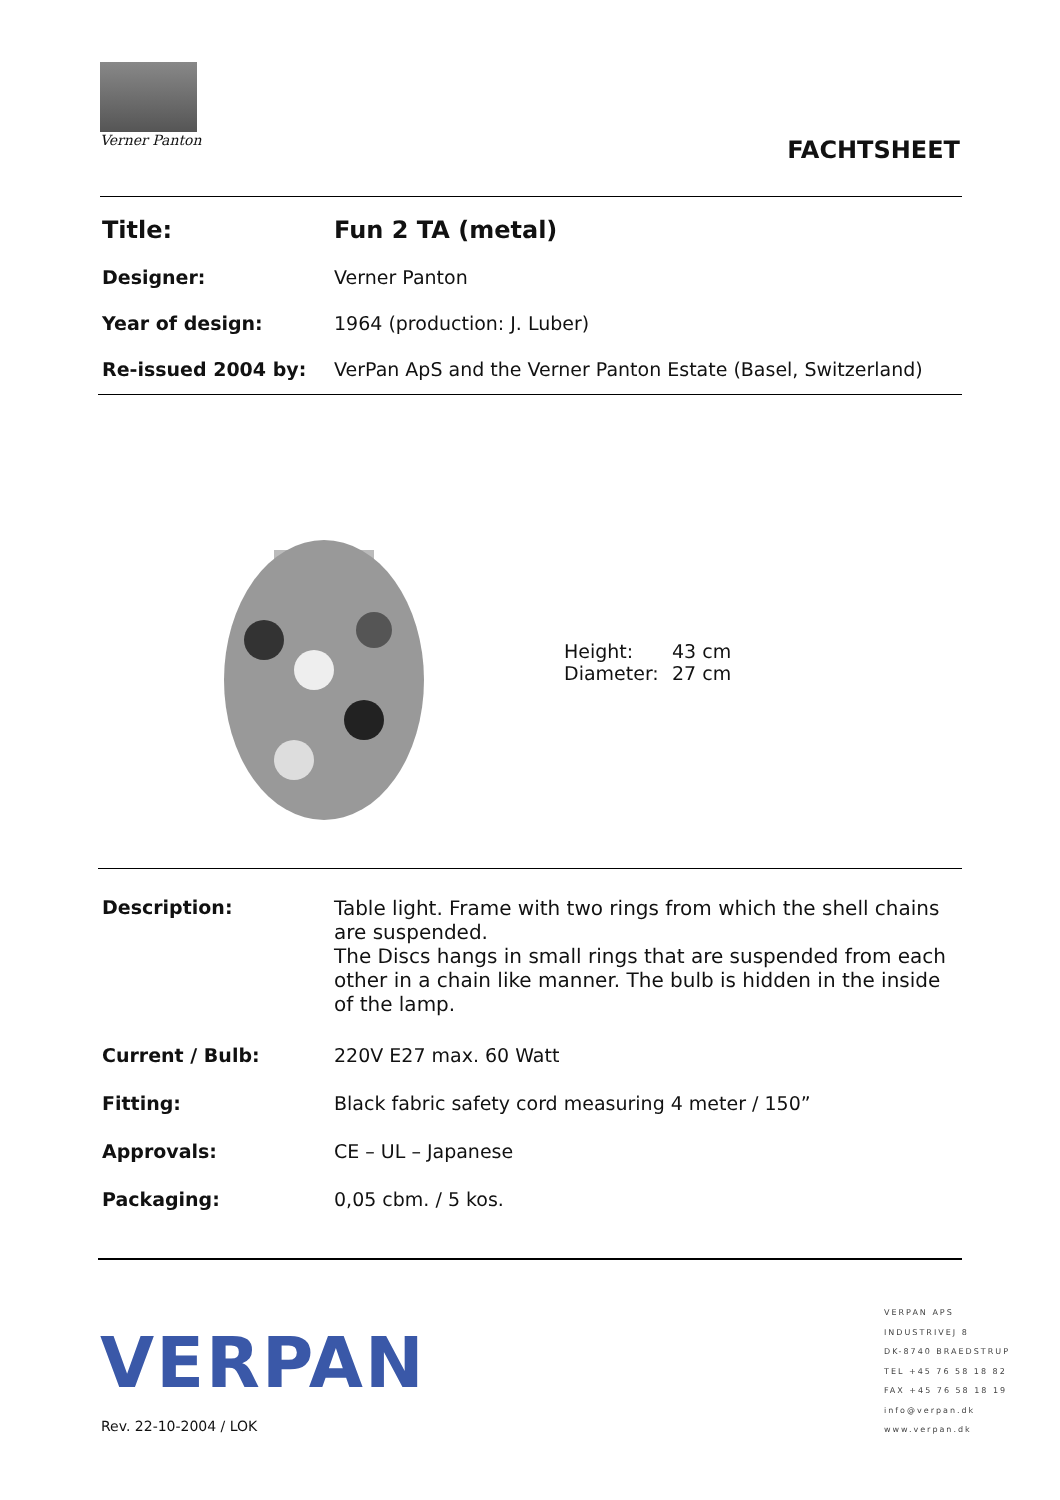Verner Panton
FACHTSHEET
| Title: | Fun 2 TA (metal) |
| Designer: | Verner Panton |
| Year of design: | 1964 (production: J. Luber) |
| Re-issued 2004 by: | VerPan ApS and the Verner Panton Estate (Basel, Switzerland) |
| Height: | 43 cm |
| Diameter: | 27 cm |
| Description: | Table light. Frame with two rings from which the shell chains are suspended. The Discs hangs in small rings that are suspended from each other in a chain like manner. The bulb is hidden in the inside of the lamp. |
| Current / Bulb: | 220V E27 max. 60 Watt |
| Fitting: | Black fabric safety cord measuring 4 meter / 150” |
| Approvals: | CE – UL – Japanese |
| Packaging: | 0,05 cbm. / 5 kos. |
VERPAN
Rev. 22-10-2004 / LOK
VERPAN APS
INDUSTRIVEJ 8
DK-8740 BRAEDSTRUP
TEL +45 76 58 18 82
FAX +45 76 58 18 19
info@verpan.dk
www.verpan.dk